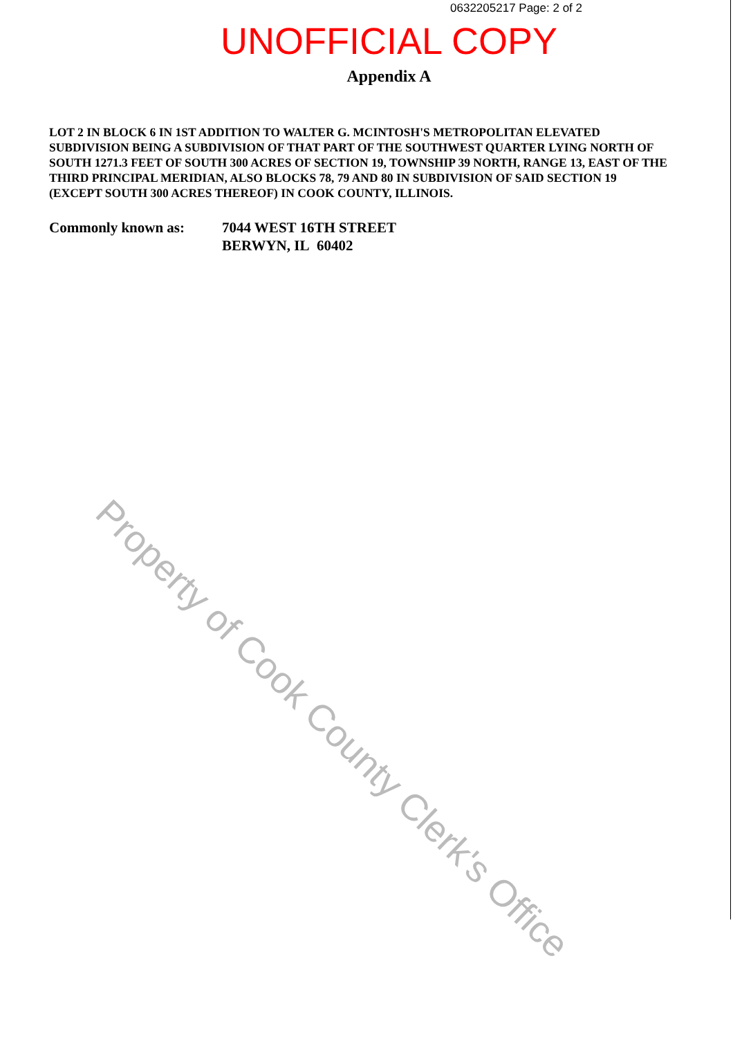0632205217 Page: 2 of 2
UNOFFICIAL COPY
Appendix A
LOT 2 IN BLOCK 6 IN 1ST ADDITION TO WALTER G. MCINTOSH'S METROPOLITAN ELEVATED SUBDIVISION BEING A SUBDIVISION OF THAT PART OF THE SOUTHWEST QUARTER LYING NORTH OF SOUTH 1271.3 FEET OF SOUTH 300 ACRES OF SECTION 19, TOWNSHIP 39 NORTH, RANGE 13, EAST OF THE THIRD PRINCIPAL MERIDIAN, ALSO BLOCKS 78, 79 AND 80 IN SUBDIVISION OF SAID SECTION 19 (EXCEPT SOUTH 300 ACRES THEREOF) IN COOK COUNTY, ILLINOIS.
Commonly known as: 7044 WEST 16TH STREET
BERWYN, IL 60402
Property of Cook County Clerk's Office